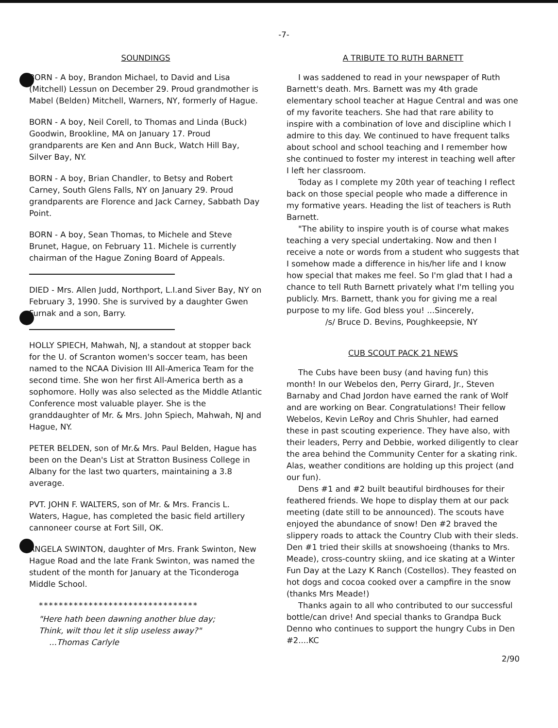-7-
SOUNDINGS
BORN - A boy, Brandon Michael, to David and Lisa (Mitchell) Lessun on December 29. Proud grandmother is Mabel (Belden) Mitchell, Warners, NY, formerly of Hague.
BORN - A boy, Neil Corell, to Thomas and Linda (Buck) Goodwin, Brookline, MA on January 17. Proud grandparents are Ken and Ann Buck, Watch Hill Bay, Silver Bay, NY.
BORN - A boy, Brian Chandler, to Betsy and Robert Carney, South Glens Falls, NY on January 29. Proud grandparents are Florence and Jack Carney, Sabbath Day Point.
BORN - A boy, Sean Thomas, to Michele and Steve Brunet, Hague, on February 11. Michele is currently chairman of the Hague Zoning Board of Appeals.
DIED - Mrs. Allen Judd, Northport, L.I.and Siver Bay, NY on February 3, 1990. She is survived by a daughter Gwen Furnak and a son, Barry.
HOLLY SPIECH, Mahwah, NJ, a standout at stopper back for the U. of Scranton women's soccer team, has been named to the NCAA Division III All-America Team for the second time. She won her first All-America berth as a sophomore. Holly was also selected as the Middle Atlantic Conference most valuable player. She is the granddaughter of Mr. & Mrs. John Spiech, Mahwah, NJ and Hague, NY.
PETER BELDEN, son of Mr.& Mrs. Paul Belden, Hague has been on the Dean's List at Stratton Business College in Albany for the last two quarters, maintaining a 3.8 average.
PVT. JOHN F. WALTERS, son of Mr. & Mrs. Francis L. Waters, Hague, has completed the basic field artillery cannoneer course at Fort Sill, OK.
ANGELA SWINTON, daughter of Mrs. Frank Swinton, New Hague Road and the late Frank Swinton, was named the student of the month for January at the Ticonderoga Middle School.
********************************
"Here hath been dawning another blue day;
Think, wilt thou let it slip useless away?"
...Thomas Carlyle
A TRIBUTE TO RUTH BARNETT
I was saddened to read in your newspaper of Ruth Barnett's death. Mrs. Barnett was my 4th grade elementary school teacher at Hague Central and was one of my favorite teachers. She had that rare ability to inspire with a combination of love and discipline which I admire to this day. We continued to have frequent talks about school and school teaching and I remember how she continued to foster my interest in teaching well after I left her classroom.
Today as I complete my 20th year of teaching I reflect back on those special people who made a difference in my formative years. Heading the list of teachers is Ruth Barnett.
"The ability to inspire youth is of course what makes teaching a very special undertaking. Now and then I receive a note or words from a student who suggests that I somehow made a difference in his/her life and I know how special that makes me feel. So I'm glad that I had a chance to tell Ruth Barnett privately what I'm telling you publicly. Mrs. Barnett, thank you for giving me a real purpose to my life. God bless you! ...Sincerely,
/s/ Bruce D. Bevins, Poughkeepsie, NY
CUB SCOUT PACK 21 NEWS
The Cubs have been busy (and having fun) this month! In our Webelos den, Perry Girard, Jr., Steven Barnaby and Chad Jordon have earned the rank of Wolf and are working on Bear. Congratulations! Their fellow Webelos, Kevin LeRoy and Chris Shuhler, had earned these in past scouting experience. They have also, with their leaders, Perry and Debbie, worked diligently to clear the area behind the Community Center for a skating rink. Alas, weather conditions are holding up this project (and our fun).
Dens #1 and #2 built beautiful birdhouses for their feathered friends. We hope to display them at our pack meeting (date still to be announced). The scouts have enjoyed the abundance of snow! Den #2 braved the slippery roads to attack the Country Club with their sleds. Den #1 tried their skills at snowshoeing (thanks to Mrs. Meade), cross-country skiing, and ice skating at a Winter Fun Day at the Lazy K Ranch (Costellos). They feasted on hot dogs and cocoa cooked over a campfire in the snow (thanks Mrs Meade!)
Thanks again to all who contributed to our successful bottle/can drive! And special thanks to Grandpa Buck Denno who continues to support the hungry Cubs in Den #2....KC
2/90